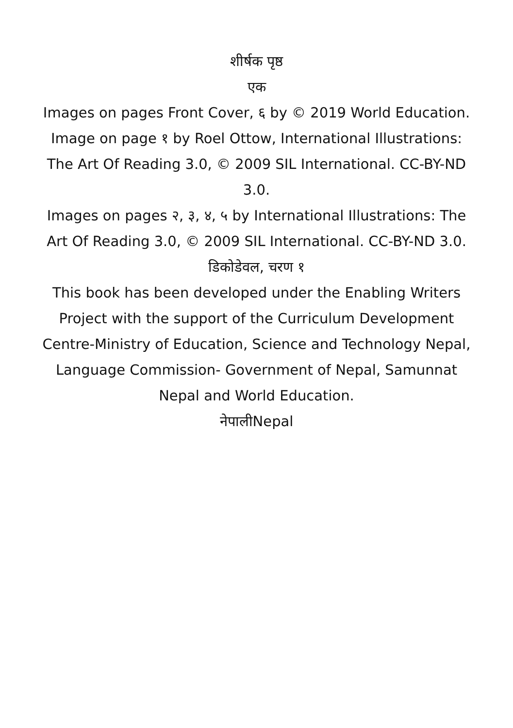शीर्षक पृष्ठ
एक
Images on pages Front Cover, ६ by © 2019 World Education. Image on page १ by Roel Ottow, International Illustrations: The Art Of Reading 3.0, © 2009 SIL International. CC-BY-ND 3.0.
Images on pages २, ३, ४, ५ by International Illustrations: The Art Of Reading 3.0, © 2009 SIL International. CC-BY-ND 3.0.
डिकोडेवल, चरण १
This book has been developed under the Enabling Writers Project with the support of the Curriculum Development Centre-Ministry of Education, Science and Technology Nepal, Language Commission- Government of Nepal, Samunnat Nepal and World Education.
नेपालीNepal